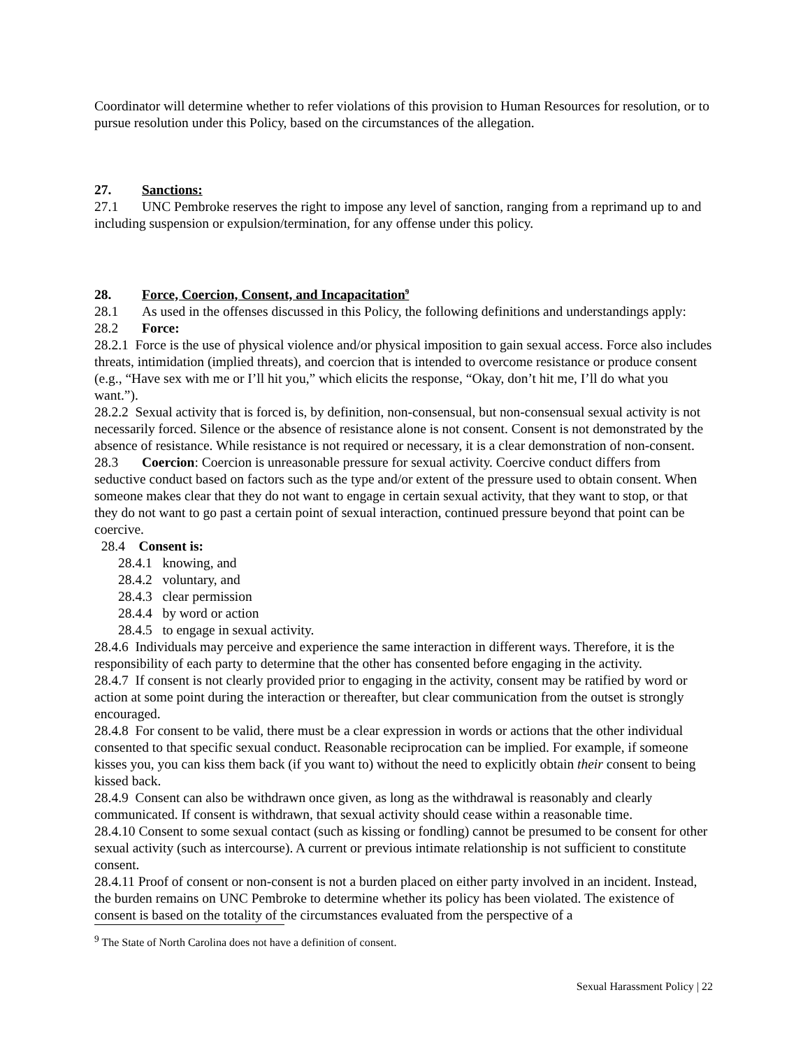Coordinator will determine whether to refer violations of this provision to Human Resources for resolution, or to pursue resolution under this Policy, based on the circumstances of the allegation.
27. Sanctions:
27.1 UNC Pembroke reserves the right to impose any level of sanction, ranging from a reprimand up to and including suspension or expulsion/termination, for any offense under this policy.
28. Force, Coercion, Consent, and Incapacitation<sup>9</sup>
28.1 As used in the offenses discussed in this Policy, the following definitions and understandings apply:
28.2 Force:
28.2.1 Force is the use of physical violence and/or physical imposition to gain sexual access. Force also includes threats, intimidation (implied threats), and coercion that is intended to overcome resistance or produce consent (e.g., “Have sex with me or I’ll hit you,” which elicits the response, “Okay, don’t hit me, I’ll do what you want.”).
28.2.2 Sexual activity that is forced is, by definition, non-consensual, but non-consensual sexual activity is not necessarily forced. Silence or the absence of resistance alone is not consent. Consent is not demonstrated by the absence of resistance. While resistance is not required or necessary, it is a clear demonstration of non-consent.
28.3 Coercion: Coercion is unreasonable pressure for sexual activity. Coercive conduct differs from seductive conduct based on factors such as the type and/or extent of the pressure used to obtain consent. When someone makes clear that they do not want to engage in certain sexual activity, that they want to stop, or that they do not want to go past a certain point of sexual interaction, continued pressure beyond that point can be coercive.
28.4 Consent is:
28.4.1 knowing, and
28.4.2 voluntary, and
28.4.3 clear permission
28.4.4 by word or action
28.4.5 to engage in sexual activity.
28.4.6 Individuals may perceive and experience the same interaction in different ways. Therefore, it is the responsibility of each party to determine that the other has consented before engaging in the activity.
28.4.7 If consent is not clearly provided prior to engaging in the activity, consent may be ratified by word or action at some point during the interaction or thereafter, but clear communication from the outset is strongly encouraged.
28.4.8 For consent to be valid, there must be a clear expression in words or actions that the other individual consented to that specific sexual conduct. Reasonable reciprocation can be implied. For example, if someone kisses you, you can kiss them back (if you want to) without the need to explicitly obtain their consent to being kissed back.
28.4.9 Consent can also be withdrawn once given, as long as the withdrawal is reasonably and clearly communicated. If consent is withdrawn, that sexual activity should cease within a reasonable time.
28.4.10 Consent to some sexual contact (such as kissing or fondling) cannot be presumed to be consent for other sexual activity (such as intercourse). A current or previous intimate relationship is not sufficient to constitute consent.
28.4.11 Proof of consent or non-consent is not a burden placed on either party involved in an incident. Instead, the burden remains on UNC Pembroke to determine whether its policy has been violated. The existence of consent is based on the totality of the circumstances evaluated from the perspective of a
<sup>9</sup> The State of North Carolina does not have a definition of consent.
Sexual Harassment Policy | 22